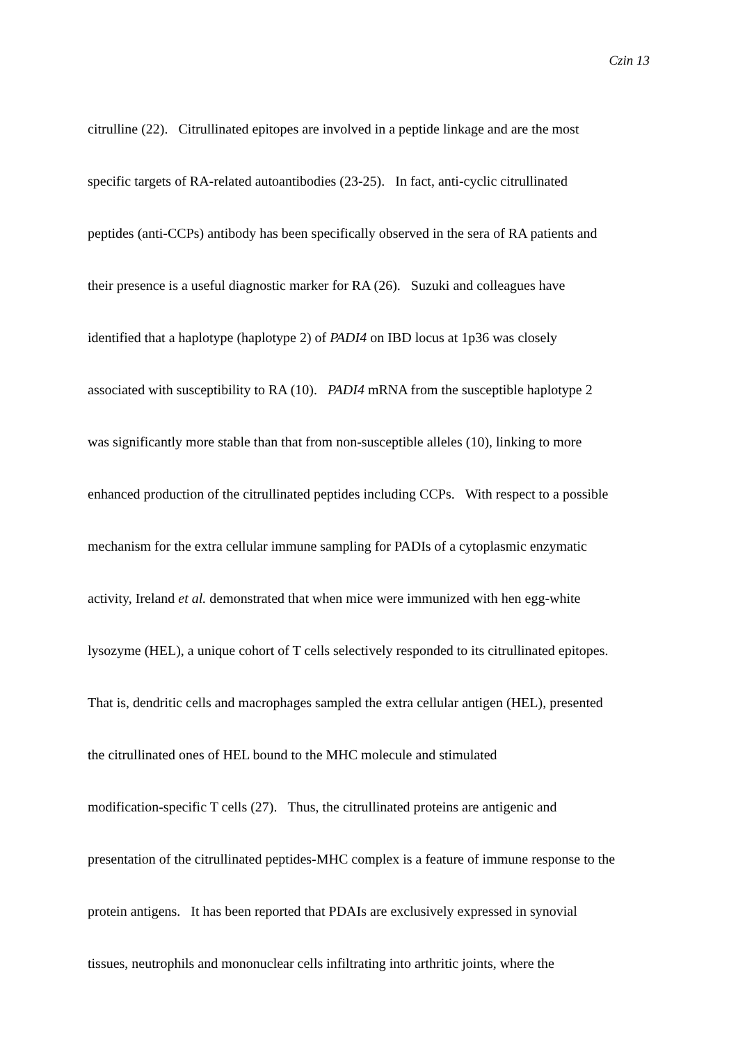Czin 13
citrulline (22). Citrullinated epitopes are involved in a peptide linkage and are the most
specific targets of RA-related autoantibodies (23-25). In fact, anti-cyclic citrullinated
peptides (anti-CCPs) antibody has been specifically observed in the sera of RA patients and
their presence is a useful diagnostic marker for RA (26). Suzuki and colleagues have
identified that a haplotype (haplotype 2) of PADI4 on IBD locus at 1p36 was closely
associated with susceptibility to RA (10). PADI4 mRNA from the susceptible haplotype 2
was significantly more stable than that from non-susceptible alleles (10), linking to more
enhanced production of the citrullinated peptides including CCPs. With respect to a possible
mechanism for the extra cellular immune sampling for PADIs of a cytoplasmic enzymatic
activity, Ireland et al. demonstrated that when mice were immunized with hen egg-white
lysozyme (HEL), a unique cohort of T cells selectively responded to its citrullinated epitopes.
That is, dendritic cells and macrophages sampled the extra cellular antigen (HEL), presented
the citrullinated ones of HEL bound to the MHC molecule and stimulated
modification-specific T cells (27). Thus, the citrullinated proteins are antigenic and
presentation of the citrullinated peptides-MHC complex is a feature of immune response to the
protein antigens. It has been reported that PDAIs are exclusively expressed in synovial
tissues, neutrophils and mononuclear cells infiltrating into arthritic joints, where the